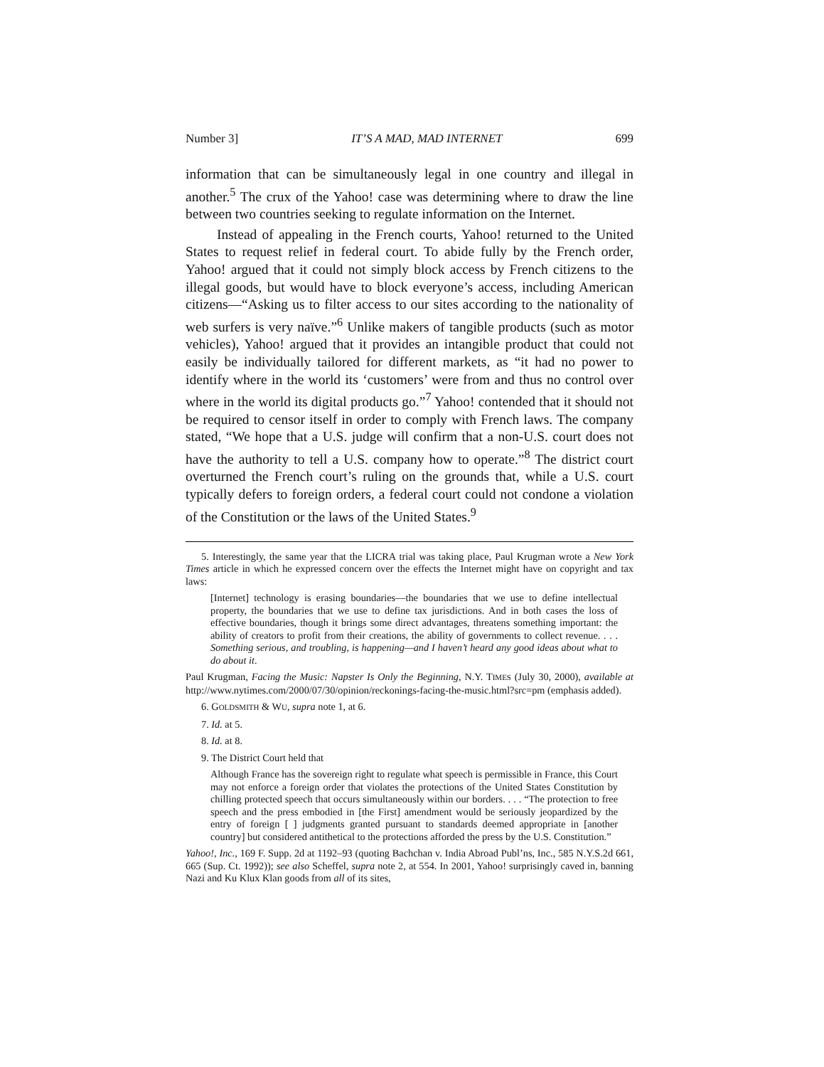Number 3] IT’S A MAD, MAD INTERNET 699
information that can be simultaneously legal in one country and illegal in another.<sup>5</sup> The crux of the Yahoo! case was determining where to draw the line between two countries seeking to regulate information on the Internet.
Instead of appealing in the French courts, Yahoo! returned to the United States to request relief in federal court. To abide fully by the French order, Yahoo! argued that it could not simply block access by French citizens to the illegal goods, but would have to block everyone’s access, including American citizens—“Asking us to filter access to our sites according to the nationality of web surfers is very naïve.”<sup>6</sup> Unlike makers of tangible products (such as motor vehicles), Yahoo! argued that it provides an intangible product that could not easily be individually tailored for different markets, as “it had no power to identify where in the world its ‘customers’ were from and thus no control over where in the world its digital products go.”<sup>7</sup> Yahoo! contended that it should not be required to censor itself in order to comply with French laws. The company stated, “We hope that a U.S. judge will confirm that a non-U.S. court does not have the authority to tell a U.S. company how to operate.”<sup>8</sup> The district court overturned the French court’s ruling on the grounds that, while a U.S. court typically defers to foreign orders, a federal court could not condone a violation of the Constitution or the laws of the United States.<sup>9</sup>
5. Interestingly, the same year that the LICRA trial was taking place, Paul Krugman wrote a New York Times article in which he expressed concern over the effects the Internet might have on copyright and tax laws:
[Internet] technology is erasing boundaries—the boundaries that we use to define intellectual property, the boundaries that we use to define tax jurisdictions. And in both cases the loss of effective boundaries, though it brings some direct advantages, threatens something important: the ability of creators to profit from their creations, the ability of governments to collect revenue. . . . Something serious, and troubling, is happening—and I haven’t heard any good ideas about what to do about it.
Paul Krugman, Facing the Music: Napster Is Only the Beginning, N.Y. TIMES (July 30, 2000), available at http://www.nytimes.com/2000/07/30/opinion/reckonings-facing-the-music.html?src=pm (emphasis added).
6. GOLDSMITH & WU, supra note 1, at 6.
7. Id. at 5.
8. Id. at 8.
9. The District Court held that
Although France has the sovereign right to regulate what speech is permissible in France, this Court may not enforce a foreign order that violates the protections of the United States Constitution by chilling protected speech that occurs simultaneously within our borders. . . . “The protection to free speech and the press embodied in [the First] amendment would be seriously jeopardized by the entry of foreign [ ] judgments granted pursuant to standards deemed appropriate in [another country] but considered antithetical to the protections afforded the press by the U.S. Constitution.”
Yahoo!, Inc., 169 F. Supp. 2d at 1192–93 (quoting Bachchan v. India Abroad Publ’ns, Inc., 585 N.Y.S.2d 661, 665 (Sup. Ct. 1992)); see also Scheffel, supra note 2, at 554. In 2001, Yahoo! surprisingly caved in, banning Nazi and Ku Klux Klan goods from all of its sites,